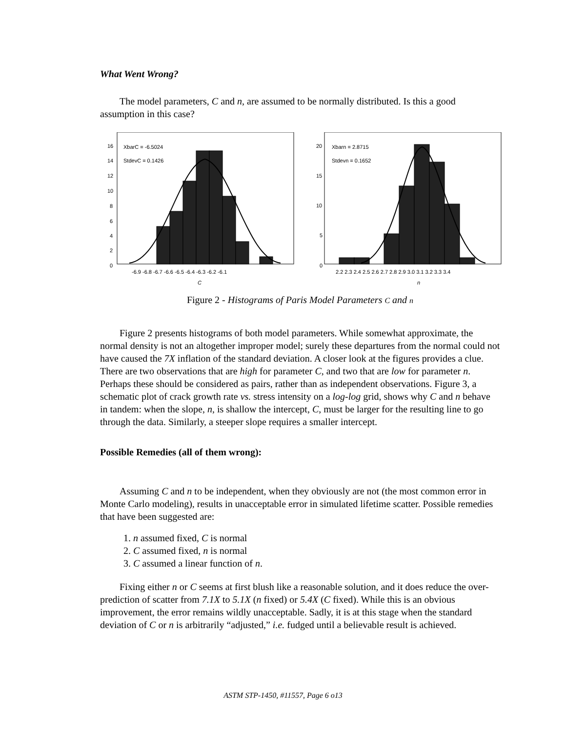What Went Wrong?
The model parameters, C and n, are assumed to be normally distributed. Is this a good assumption in this case?
XbarC = -6.5024
StdevC = 0.1426
16
14
12
10
8
6
4
2
0
-6.9 -6.8 -6.7 -6.6 -6.5 -6.4 -6.3 -6.2 -6.1
C
Xbarn = 2.8715
Stdevn = 0.1652
20
15
10
5
0
2.2 2.3 2.4 2.5 2.6 2.7 2.8 2.9 3.0 3.1 3.2 3.3 3.4
n
Figure 2 - Histograms of Paris Model Parameters C and n
Figure 2 presents histograms of both model parameters. While somewhat approximate, the normal density is not an altogether improper model; surely these departures from the normal could not have caused the 7X inflation of the standard deviation. A closer look at the figures provides a clue. There are two observations that are high for parameter C, and two that are low for parameter n. Perhaps these should be considered as pairs, rather than as independent observations. Figure 3, a schematic plot of crack growth rate vs. stress intensity on a log-log grid, shows why C and n behave in tandem: when the slope, n, is shallow the intercept, C, must be larger for the resulting line to go through the data. Similarly, a steeper slope requires a smaller intercept.
Possible Remedies (all of them wrong):
Assuming C and n to be independent, when they obviously are not (the most common error in Monte Carlo modeling), results in unacceptable error in simulated lifetime scatter. Possible remedies that have been suggested are:
1. n assumed fixed, C is normal
2. C assumed fixed, n is normal
3. C assumed a linear function of n.
Fixing either n or C seems at first blush like a reasonable solution, and it does reduce the over-prediction of scatter from 7.1X to 5.1X (n fixed) or 5.4X (C fixed). While this is an obvious improvement, the error remains wildly unacceptable. Sadly, it is at this stage when the standard deviation of C or n is arbitrarily “adjusted,” i.e. fudged until a believable result is achieved.
ASTM STP-1450, #11557, Page 6 o13